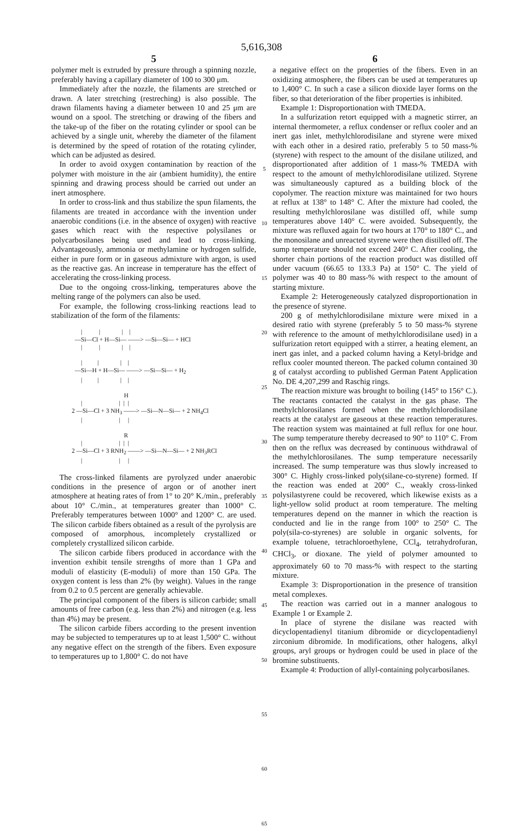5,616,308
5
polymer melt is extruded by pressure through a spinning nozzle, preferably having a capillary diameter of 100 to 300 μm.
Immediately after the nozzle, the filaments are stretched or drawn. A later stretching (restreching) is also possible. The drawn filaments having a diameter between 10 and 25 μm are wound on a spool. The stretching or drawing of the fibers and the take-up of the fiber on the rotating cylinder or spool can be achieved by a single unit, whereby the diameter of the filament is determined by the speed of rotation of the rotating cylinder, which can be adjusted as desired.
In order to avoid oxygen contamination by reaction of the polymer with moisture in the air (ambient humidity), the entire spinning and drawing process should be carried out under an inert atmosphere.
In order to cross-link and thus stabilize the spun filaments, the filaments are treated in accordance with the invention under anaerobic conditions (i.e. in the absence of oxygen) with reactive gases which react with the respective polysilanes or polycarbosilanes being used and lead to cross-linking. Advantageously, ammonia or methylamine or hydrogen sulfide, either in pure form or in gaseous admixture with argon, is used as the reactive gas. An increase in temperature has the effect of accelerating the cross-linking process.
Due to the ongoing cross-linking, temperatures above the melting range of the polymers can also be used.
For example, the following cross-linking reactions lead to stabilization of the form of the filaments:
| | | | —Si—Cl + H—Si— ——> —Si—Si— + HCl | | | | | | | | —Si—H + H—Si— ——> —Si—Si— + H<sub>2</sub> | | | | H | | | | 2 —Si—Cl + 3 NH<sub>3</sub> ——> —Si—N—Si— + 2 NH<sub>4</sub>Cl | | | R | | | | 2 —Si—Cl + 3 RNH<sub>2</sub> ——> —Si—N—Si— + 2 NH<sub>3</sub>RCl | | |
The cross-linked filaments are pyrolyzed under anaerobic conditions in the presence of argon or of another inert atmosphere at heating rates of from 1° to 20° K./min., preferably about 10° C./min., at temperatures greater than 1000° C. Preferably temperatures between 1000° and 1200° C. are used. The silicon carbide fibers obtained as a result of the pyrolysis are composed of amorphous, incompletely crystallized or completely crystallized silicon carbide.
The silicon carbide fibers produced in accordance with the invention exhibit tensile strengths of more than 1 GPa and moduli of elasticity (E-moduli) of more than 150 GPa. The oxygen content is less than 2% (by weight). Values in the range from 0.2 to 0.5 percent are generally achievable.
The principal component of the fibers is silicon carbide; small amounts of free carbon (e.g. less than 2%) and nitrogen (e.g. less than 4%) may be present.
The silicon carbide fibers according to the present invention may be subjected to temperatures up to at least 1,500° C. without any negative effect on the strength of the fibers. Even exposure to temperatures up to 1,800° C. do not have
5
10
15
20
25
30
35
40
45
50
55
60
65
6
a negative effect on the properties of the fibers. Even in an oxidizing atmosphere, the fibers can be used at temperatures up to 1,400° C. In such a case a silicon dioxide layer forms on the fiber, so that deterioration of the fiber properties is inhibited.
Example 1: Disproportionation with TMEDA.
In a sulfurization retort equipped with a magnetic stirrer, an internal thermometer, a reflux condenser or reflux cooler and an inert gas inlet, methylchlorodisilane and styrene were mixed with each other in a desired ratio, preferably 5 to 50 mass-% (styrene) with respect to the amount of the disilane utilized, and disproportionated after addition of 1 mass-% TMEDA with respect to the amount of methylchlorodisilane utilized. Styrene was simultaneously captured as a building block of the copolymer. The reaction mixture was maintained for two hours at reflux at 138° to 148° C. After the mixture had cooled, the resulting methylchlorosilane was distilled off, while sump temperatures above 140° C. were avoided. Subsequently, the mixture was refluxed again for two hours at 170° to 180° C., and the monosilane and unreacted styrene were then distilled off. The sump temperature should not exceed 240° C. After cooling, the shorter chain portions of the reaction product was distilled off under vacuum (66.65 to 133.3 Pa) at 150° C. The yield of polymer was 40 to 80 mass-% with respect to the amount of starting mixture.
Example 2: Heterogeneously catalyzed disproportionation in the presence of styrene.
200 g of methylchlorodisilane mixture were mixed in a desired ratio with styrene (preferably 5 to 50 mass-% styrene with reference to the amount of methylchlorodisilane used) in a sulfurization retort equipped with a stirrer, a heating element, an inert gas inlet, and a packed column having a Ketyl-bridge and reflux cooler mounted thereon. The packed column contained 30 g of catalyst according to published German Patent Application No. DE 4,207,299 and Raschig rings.
The reaction mixture was brought to boiling (145° to 156° C.). The reactants contacted the catalyst in the gas phase. The methylchlorosilanes formed when the methylchlorodisilane reacts at the catalyst are gaseous at these reaction temperatures. The reaction system was maintained at full reflux for one hour. The sump temperature thereby decreased to 90° to 110° C. From then on the reflux was decreased by continuous withdrawal of the methylchlorosilanes. The sump temperature necessarily increased. The sump temperature was thus slowly increased to 300° C. Highly cross-linked poly(silane-co-styrene) formed. If the reaction was ended at 200° C., weakly cross-linked polysilastyrene could be recovered, which likewise exists as a light-yellow solid product at room temperature. The melting temperatures depend on the manner in which the reaction is conducted and lie in the range from 100° to 250° C. The poly(sila-co-styrenes) are soluble in organic solvents, for example toluene, tetrachloroethylene, CCl<sub>4</sub>, tetrahydrofuran, CHCl<sub>3</sub>, or dioxane. The yield of polymer amounted to approximately 60 to 70 mass-% with respect to the starting mixture.
Example 3: Disproportionation in the presence of transition metal complexes.
The reaction was carried out in a manner analogous to Example 1 or Example 2.
In place of styrene the disilane was reacted with dicyclopentadienyl titanium dibromide or dicyclopentadienyl zirconium dibromide. In modifications, other halogens, alkyl groups, aryl groups or hydrogen could be used in place of the bromine substituents.
Example 4: Production of allyl-containing polycarbosilanes.